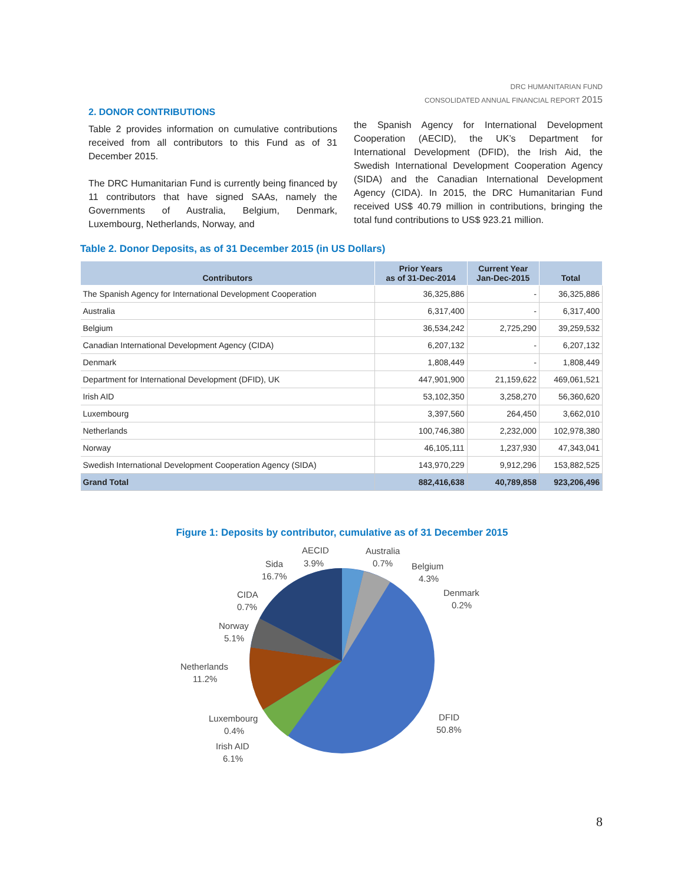DRC HUMANITARIAN FUND
CONSOLIDATED ANNUAL FINANCIAL REPORT 2015
2. DONOR CONTRIBUTIONS
Table 2 provides information on cumulative contributions received from all contributors to this Fund as of 31 December 2015.
The DRC Humanitarian Fund is currently being financed by 11 contributors that have signed SAAs, namely the Governments of Australia, Belgium, Denmark, Luxembourg, Netherlands, Norway, and
the Spanish Agency for International Development Cooperation (AECID), the UK’s Department for International Development (DFID), the Irish Aid, the Swedish International Development Cooperation Agency (SIDA) and the Canadian International Development Agency (CIDA). In 2015, the DRC Humanitarian Fund received US$ 40.79 million in contributions, bringing the total fund contributions to US$ 923.21 million.
Table 2. Donor Deposits, as of 31 December 2015 (in US Dollars)
| Contributors | Prior Years as of 31-Dec-2014 | Current Year Jan-Dec-2015 | Total |
| --- | --- | --- | --- |
| The Spanish Agency for International Development Cooperation | 36,325,886 | - | 36,325,886 |
| Australia | 6,317,400 | - | 6,317,400 |
| Belgium | 36,534,242 | 2,725,290 | 39,259,532 |
| Canadian International Development Agency (CIDA) | 6,207,132 | - | 6,207,132 |
| Denmark | 1,808,449 | - | 1,808,449 |
| Department for International Development (DFID), UK | 447,901,900 | 21,159,622 | 469,061,521 |
| Irish AID | 53,102,350 | 3,258,270 | 56,360,620 |
| Luxembourg | 3,397,560 | 264,450 | 3,662,010 |
| Netherlands | 100,746,380 | 2,232,000 | 102,978,380 |
| Norway | 46,105,111 | 1,237,930 | 47,343,041 |
| Swedish International Development Cooperation Agency (SIDA) | 143,970,229 | 9,912,296 | 153,882,525 |
| Grand Total | 882,416,638 | 40,789,858 | 923,206,496 |
Figure 1: Deposits by contributor, cumulative as of 31 December 2015
AECID
3.9%
Australia
0.7%
Belgium
4.3%
Denmark
0.2%
Sida
16.7%
CIDA
0.7%
Norway
5.1%
Netherlands
11.2%
DFID
50.8%
Luxembourg
0.4%
Irish AID
6.1%
8